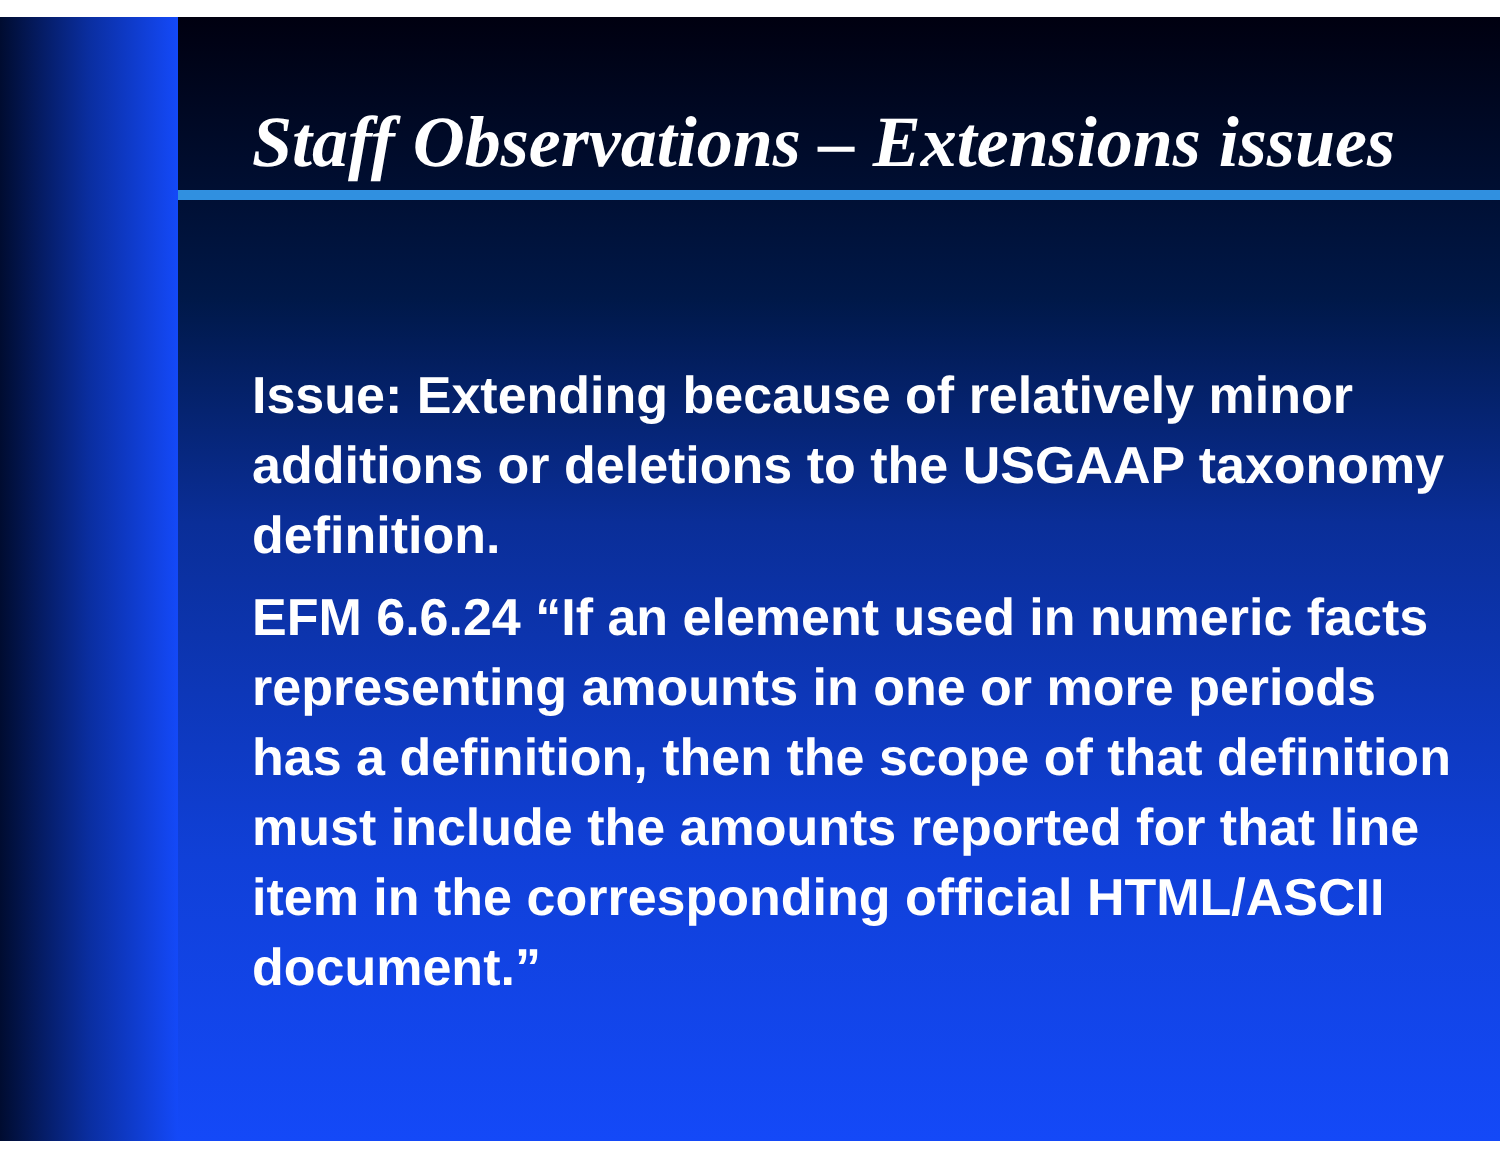Staff Observations – Extensions issues
Issue: Extending because of relatively minor additions or deletions to the USGAAP taxonomy definition.
EFM 6.6.24 “If an element used in numeric facts representing amounts in one or more periods has a definition, then the scope of that definition must include the amounts reported for that line item in the corresponding official HTML/ASCII document.”